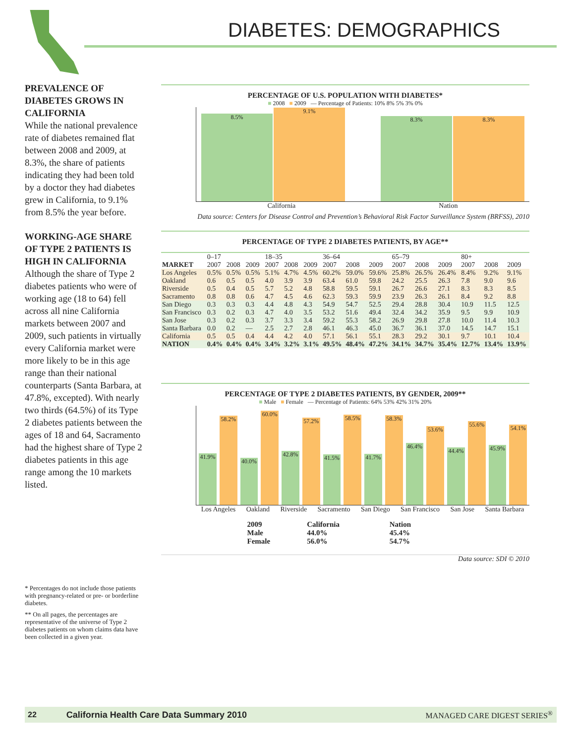DIABETES: DEMOGRAPHICS
PREVALENCE OF DIABETES GROWS IN CALIFORNIA
While the national prevalence rate of diabetes remained flat between 2008 and 2009, at 8.3%, the share of patients indicating they had been told by a doctor they had diabetes grew in California, to 9.1% from 8.5% the year before.
WORKING-AGE SHARE OF TYPE 2 PATIENTS IS HIGH IN CALIFORNIA
Although the share of Type 2 diabetes patients who were of working age (18 to 64) fell across all nine California markets between 2007 and 2009, such patients in virtually every California market were more likely to be in this age range than their national counterparts (Santa Barbara, at 47.8%, excepted). With nearly two thirds (64.5%) of its Type 2 diabetes patients between the ages of 18 and 64, Sacramento had the highest share of Type 2 diabetes patients in this age range among the 10 markets listed.
* Percentages do not include those patients with pregnancy-related or pre- or borderline diabetes.
** On all pages, the percentages are representative of the universe of Type 2 diabetes patients on whom claims data have been collected in a given year.
PERCENTAGE OF U.S. POPULATION WITH DIABETES*
■ 2008 ■ 2009 — Percentage of Patients: 10% 8% 5% 3% 0%
8.5%
9.1%
8.3%
8.3%
California Nation
Data source: Centers for Disease Control and Prevention’s Behavioral Risk Factor Surveillance System (BRFSS), 2010
PERCENTAGE OF TYPE 2 DIABETES PATIENTS, BY AGE**
| | 0–17 | | | 18–35 | | | 36–64 | | | 65–79 | | | 80+ | | |
| --- | --- | --- | --- | --- | --- | --- | --- | --- | --- | --- | --- | --- | --- | --- | --- |
| MARKET | 2007 | 2008 | 2009 | 2007 | 2008 | 2009 | 2007 | 2008 | 2009 | 2007 | 2008 | 2009 | 2007 | 2008 | 2009 |
| Los Angeles | 0.5% | 0.5% | 0.5% | 5.1% | 4.7% | 4.5% | 60.2% | 59.0% | 59.6% | 25.8% | 26.5% | 26.4% | 8.4% | 9.2% | 9.1% |
| Oakland | 0.6 | 0.5 | 0.5 | 4.0 | 3.9 | 3.9 | 63.4 | 61.0 | 59.8 | 24.2 | 25.5 | 26.3 | 7.8 | 9.0 | 9.6 |
| Riverside | 0.5 | 0.4 | 0.5 | 5.7 | 5.2 | 4.8 | 58.8 | 59.5 | 59.1 | 26.7 | 26.6 | 27.1 | 8.3 | 8.3 | 8.5 |
| Sacramento | 0.8 | 0.8 | 0.6 | 4.7 | 4.5 | 4.6 | 62.3 | 59.3 | 59.9 | 23.9 | 26.3 | 26.1 | 8.4 | 9.2 | 8.8 |
| San Diego | 0.3 | 0.3 | 0.3 | 4.4 | 4.8 | 4.3 | 54.9 | 54.7 | 52.5 | 29.4 | 28.8 | 30.4 | 10.9 | 11.5 | 12.5 |
| San Francisco | 0.3 | 0.2 | 0.3 | 4.7 | 4.0 | 3.5 | 53.2 | 51.6 | 49.4 | 32.4 | 34.2 | 35.9 | 9.5 | 9.9 | 10.9 |
| San Jose | 0.3 | 0.2 | 0.3 | 3.7 | 3.3 | 3.4 | 59.2 | 55.3 | 58.2 | 26.9 | 29.8 | 27.8 | 10.0 | 11.4 | 10.3 |
| Santa Barbara | 0.0 | 0.2 | — | 2.5 | 2.7 | 2.8 | 46.1 | 46.3 | 45.0 | 36.7 | 36.1 | 37.0 | 14.5 | 14.7 | 15.1 |
| California | 0.5 | 0.5 | 0.4 | 4.4 | 4.2 | 4.0 | 57.1 | 56.1 | 55.1 | 28.3 | 29.2 | 30.1 | 9.7 | 10.1 | 10.4 |
| NATION | 0.4% | 0.4% | 0.4% | 3.4% | 3.2% | 3.1% | 49.5% | 48.4% | 47.2% | 34.1% | 34.7% | 35.4% | 12.7% | 13.4% | 13.9% |
PERCENTAGE OF TYPE 2 DIABETES PATIENTS, BY GENDER, 2009**
■ Male ■ Female — Percentage of Patients: 64% 53% 42% 31% 20%
41.9%
58.2%
40.0%
60.0%
42.8%
57.2%
41.5%
58.5%
41.7%
58.3%
46.4%
53.6%
44.4%
55.6%
45.9%
54.1%
Los Angeles Oakland Riverside Sacramento San Diego San Francisco San Jose Santa Barbara
| 2009 | California | Nation |
| Male | 44.0% | 45.4% |
| Female | 56.0% | 54.7% |
Data source: SDI © 2010
22 California Health Care Data Summary 2010 MANAGED CARE DIGEST SERIES<sup>®</sup>